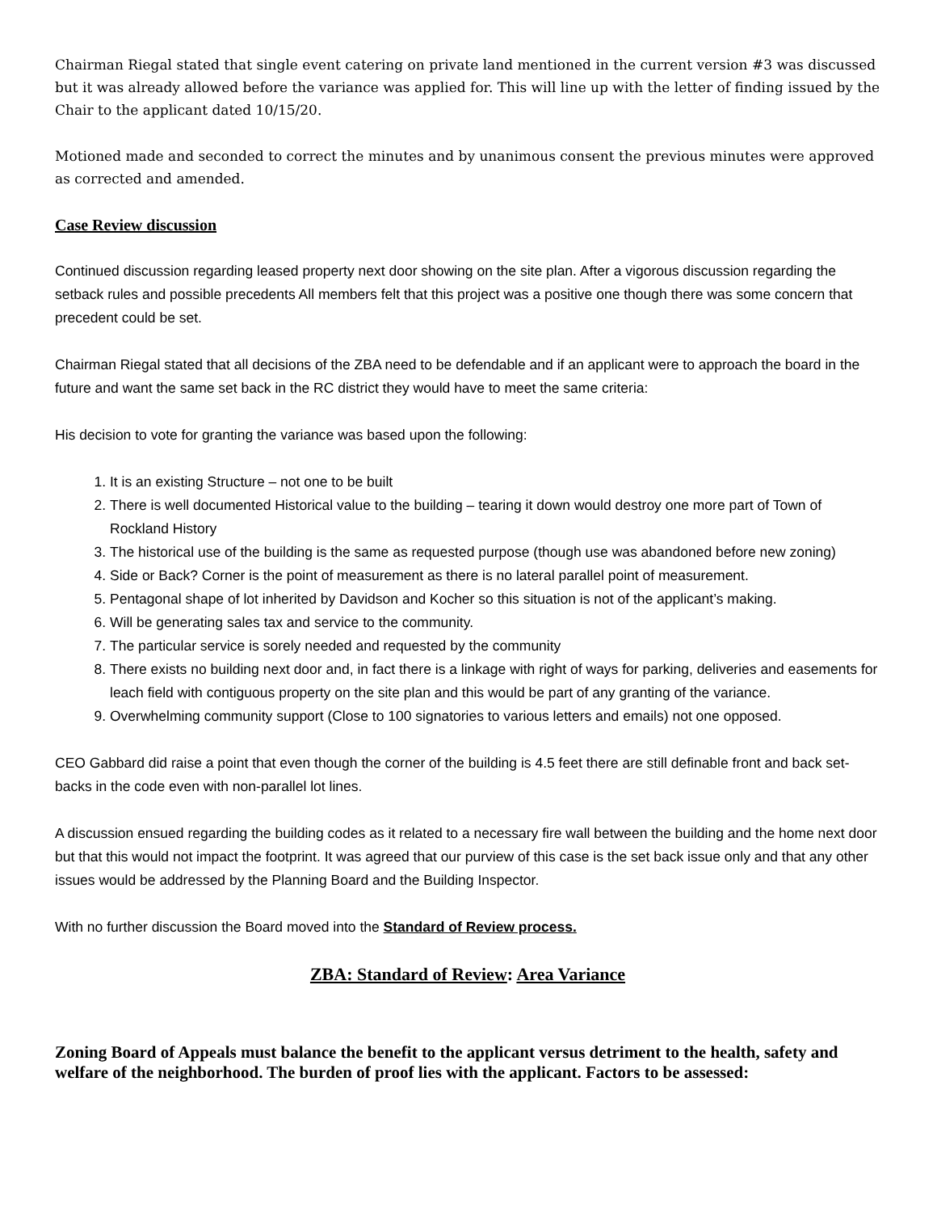Chairman Riegal stated that single event catering on private land mentioned in the current version #3 was discussed but it was already allowed before the variance was applied for. This will line up with the letter of finding issued by the Chair to the applicant dated 10/15/20.
Motioned made and seconded to correct the minutes and by unanimous consent the previous minutes were approved as corrected and amended.
Case Review discussion
Continued discussion regarding leased property next door showing on the site plan. After a vigorous discussion regarding the setback rules and possible precedents All members felt that this project was a positive one though there was some concern that precedent could be set.
Chairman Riegal stated that all decisions of the ZBA need to be defendable and if an applicant were to approach the board in the future and want the same set back in the RC district they would have to meet the same criteria:
His decision to vote for granting the variance was based upon the following:
1. It is an existing Structure – not one to be built
2. There is well documented Historical value to the building – tearing it down would destroy one more part of Town of Rockland History
3. The historical use of the building is the same as requested purpose (though use was abandoned before new zoning)
4. Side or Back? Corner is the point of measurement as there is no lateral parallel point of measurement.
5. Pentagonal shape of lot inherited by Davidson and Kocher so this situation is not of the applicant’s making.
6. Will be generating sales tax and service to the community.
7. The particular service is sorely needed and requested by the community
8. There exists no building next door and, in fact there is a linkage with right of ways for parking, deliveries and easements for leach field with contiguous property on the site plan and this would be part of any granting of the variance.
9. Overwhelming community support (Close to 100 signatories to various letters and emails) not one opposed.
CEO Gabbard did raise a point that even though the corner of the building is 4.5 feet there are still definable front and back set-backs in the code even with non-parallel lot lines.
A discussion ensued regarding the building codes as it related to a necessary fire wall between the building and the home next door but that this would not impact the footprint. It was agreed that our purview of this case is the set back issue only and that any other issues would be addressed by the Planning Board and the Building Inspector.
With no further discussion the Board moved into the Standard of Review process.
ZBA: Standard of Review: Area Variance
Zoning Board of Appeals must balance the benefit to the applicant versus detriment to the health, safety and welfare of the neighborhood. The burden of proof lies with the applicant. Factors to be assessed: